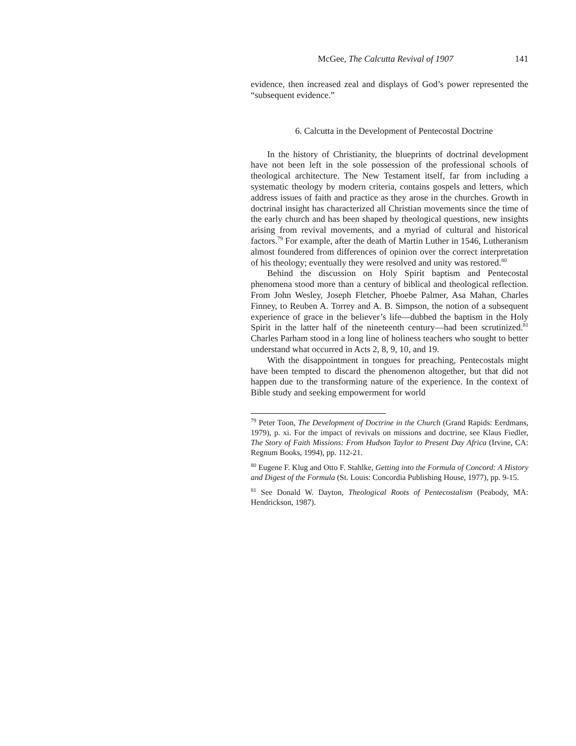McGee, The Calcutta Revival of 1907 141
evidence, then increased zeal and displays of God’s power represented the “subsequent evidence.”
6. Calcutta in the Development of Pentecostal Doctrine
In the history of Christianity, the blueprints of doctrinal development have not been left in the sole possession of the professional schools of theological architecture. The New Testament itself, far from including a systematic theology by modern criteria, contains gospels and letters, which address issues of faith and practice as they arose in the churches. Growth in doctrinal insight has characterized all Christian movements since the time of the early church and has been shaped by theological questions, new insights arising from revival movements, and a myriad of cultural and historical factors.<sup>79</sup> For example, after the death of Martin Luther in 1546, Lutheranism almost foundered from differences of opinion over the correct interpretation of his theology; eventually they were resolved and unity was restored.<sup>80</sup>
Behind the discussion on Holy Spirit baptism and Pentecostal phenomena stood more than a century of biblical and theological reflection. From John Wesley, Joseph Fletcher, Phoebe Palmer, Asa Mahan, Charles Finney, to Reuben A. Torrey and A. B. Simpson, the notion of a subsequent experience of grace in the believer’s life—dubbed the baptism in the Holy Spirit in the latter half of the nineteenth century—had been scrutinized.<sup>81</sup> Charles Parham stood in a long line of holiness teachers who sought to better understand what occurred in Acts 2, 8, 9, 10, and 19.
With the disappointment in tongues for preaching, Pentecostals might have been tempted to discard the phenomenon altogether, but that did not happen due to the transforming nature of the experience. In the context of Bible study and seeking empowerment for world
<sup>79</sup> Peter Toon, The Development of Doctrine in the Church (Grand Rapids: Eerdmans, 1979), p. xi. For the impact of revivals on missions and doctrine, see Klaus Fiedler, The Story of Faith Missions: From Hudson Taylor to Present Day Africa (Irvine, CA: Regnum Books, 1994), pp. 112-21.
<sup>80</sup> Eugene F. Klug and Otto F. Stahlke, Getting into the Formula of Concord: A History and Digest of the Formula (St. Louis: Concordia Publishing House, 1977), pp. 9-15.
<sup>81</sup> See Donald W. Dayton, Theological Roots of Pentecostalism (Peabody, MA: Hendrickson, 1987).